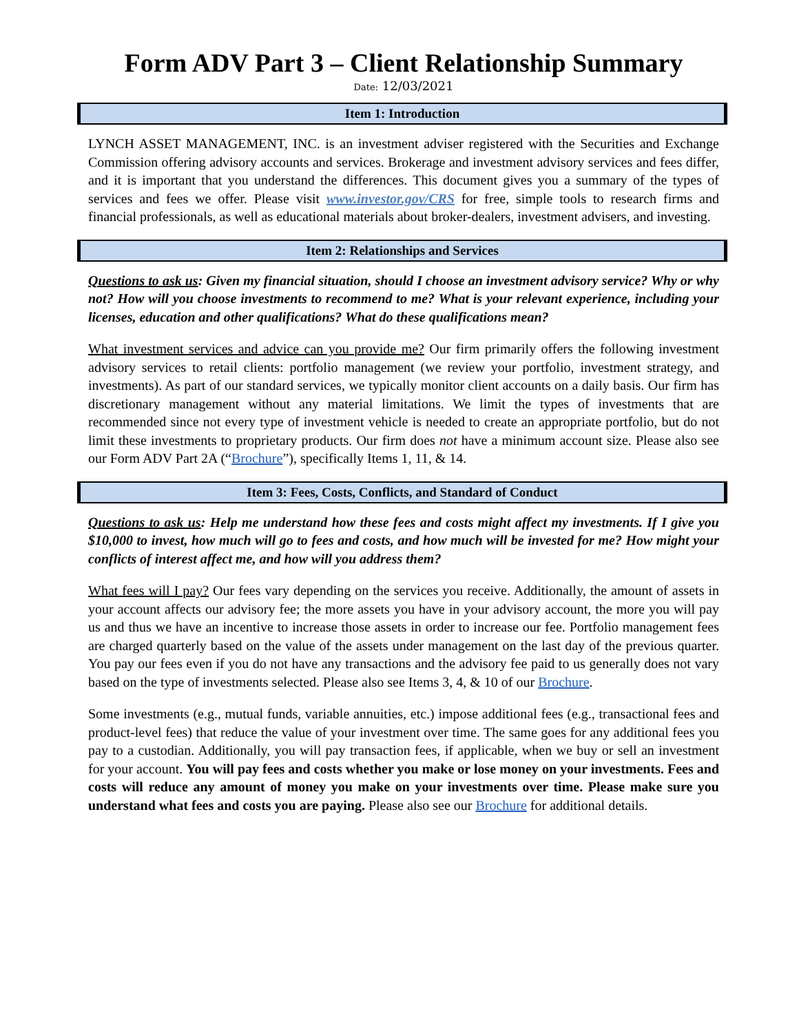Form ADV Part 3 – Client Relationship Summary
Date: 12/03/2021
Item 1: Introduction
LYNCH ASSET MANAGEMENT, INC. is an investment adviser registered with the Securities and Exchange Commission offering advisory accounts and services. Brokerage and investment advisory services and fees differ, and it is important that you understand the differences. This document gives you a summary of the types of services and fees we offer. Please visit www.investor.gov/CRS for free, simple tools to research firms and financial professionals, as well as educational materials about broker-dealers, investment advisers, and investing.
Item 2: Relationships and Services
Questions to ask us: Given my financial situation, should I choose an investment advisory service? Why or why not? How will you choose investments to recommend to me? What is your relevant experience, including your licenses, education and other qualifications? What do these qualifications mean?
What investment services and advice can you provide me? Our firm primarily offers the following investment advisory services to retail clients: portfolio management (we review your portfolio, investment strategy, and investments). As part of our standard services, we typically monitor client accounts on a daily basis. Our firm has discretionary management without any material limitations. We limit the types of investments that are recommended since not every type of investment vehicle is needed to create an appropriate portfolio, but do not limit these investments to proprietary products. Our firm does not have a minimum account size. Please also see our Form ADV Part 2A (“Brochure”), specifically Items 1, 11, & 14.
Item 3: Fees, Costs, Conflicts, and Standard of Conduct
Questions to ask us: Help me understand how these fees and costs might affect my investments. If I give you $10,000 to invest, how much will go to fees and costs, and how much will be invested for me? How might your conflicts of interest affect me, and how will you address them?
What fees will I pay? Our fees vary depending on the services you receive. Additionally, the amount of assets in your account affects our advisory fee; the more assets you have in your advisory account, the more you will pay us and thus we have an incentive to increase those assets in order to increase our fee. Portfolio management fees are charged quarterly based on the value of the assets under management on the last day of the previous quarter. You pay our fees even if you do not have any transactions and the advisory fee paid to us generally does not vary based on the type of investments selected. Please also see Items 3, 4, & 10 of our Brochure.
Some investments (e.g., mutual funds, variable annuities, etc.) impose additional fees (e.g., transactional fees and product-level fees) that reduce the value of your investment over time. The same goes for any additional fees you pay to a custodian. Additionally, you will pay transaction fees, if applicable, when we buy or sell an investment for your account. You will pay fees and costs whether you make or lose money on your investments. Fees and costs will reduce any amount of money you make on your investments over time. Please make sure you understand what fees and costs you are paying. Please also see our Brochure for additional details.